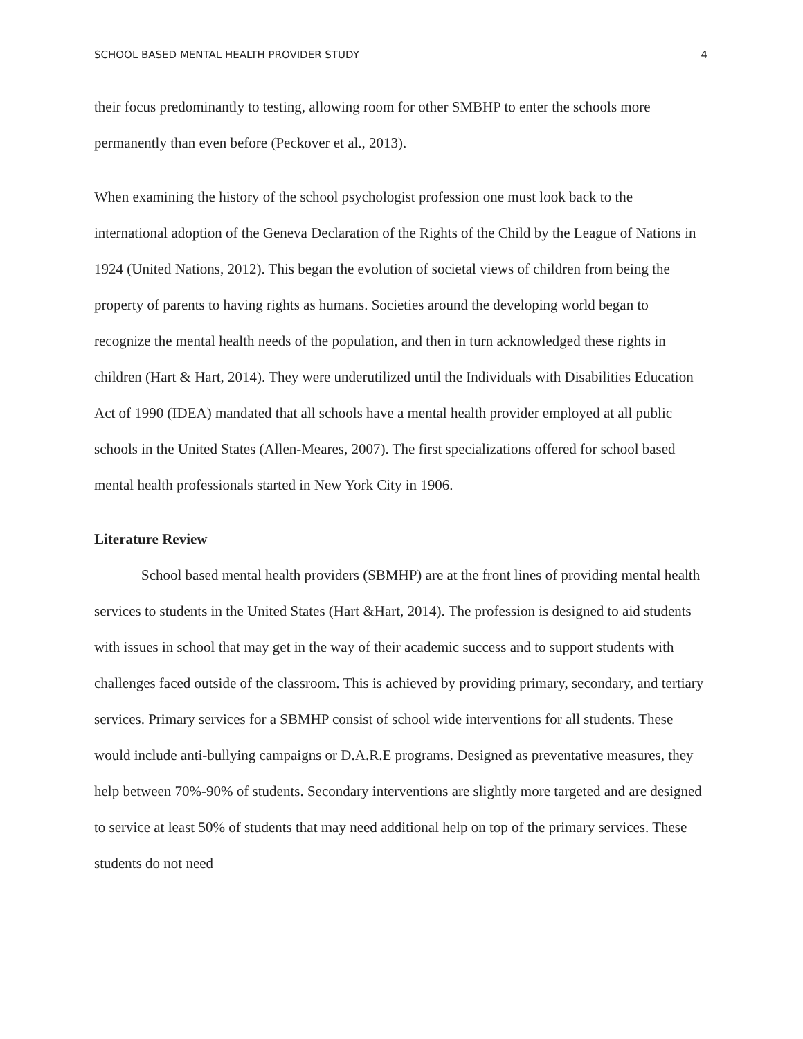SCHOOL BASED MENTAL HEALTH PROVIDER STUDY 4
their focus predominantly to testing, allowing room for other SMBHP to enter the schools more permanently than even before (Peckover et al., 2013).
When examining the history of the school psychologist profession one must look back to the international adoption of the Geneva Declaration of the Rights of the Child by the League of Nations in 1924 (United Nations, 2012). This began the evolution of societal views of children from being the property of parents to having rights as humans. Societies around the developing world began to recognize the mental health needs of the population, and then in turn acknowledged these rights in children (Hart & Hart, 2014). They were underutilized until the Individuals with Disabilities Education Act of 1990 (IDEA) mandated that all schools have a mental health provider employed at all public schools in the United States (Allen-Meares, 2007). The first specializations offered for school based mental health professionals started in New York City in 1906.
Literature Review
School based mental health providers (SBMHP) are at the front lines of providing mental health services to students in the United States (Hart &Hart, 2014). The profession is designed to aid students with issues in school that may get in the way of their academic success and to support students with challenges faced outside of the classroom. This is achieved by providing primary, secondary, and tertiary services. Primary services for a SBMHP consist of school wide interventions for all students. These would include anti-bullying campaigns or D.A.R.E programs. Designed as preventative measures, they help between 70%-90% of students. Secondary interventions are slightly more targeted and are designed to service at least 50% of students that may need additional help on top of the primary services. These students do not need